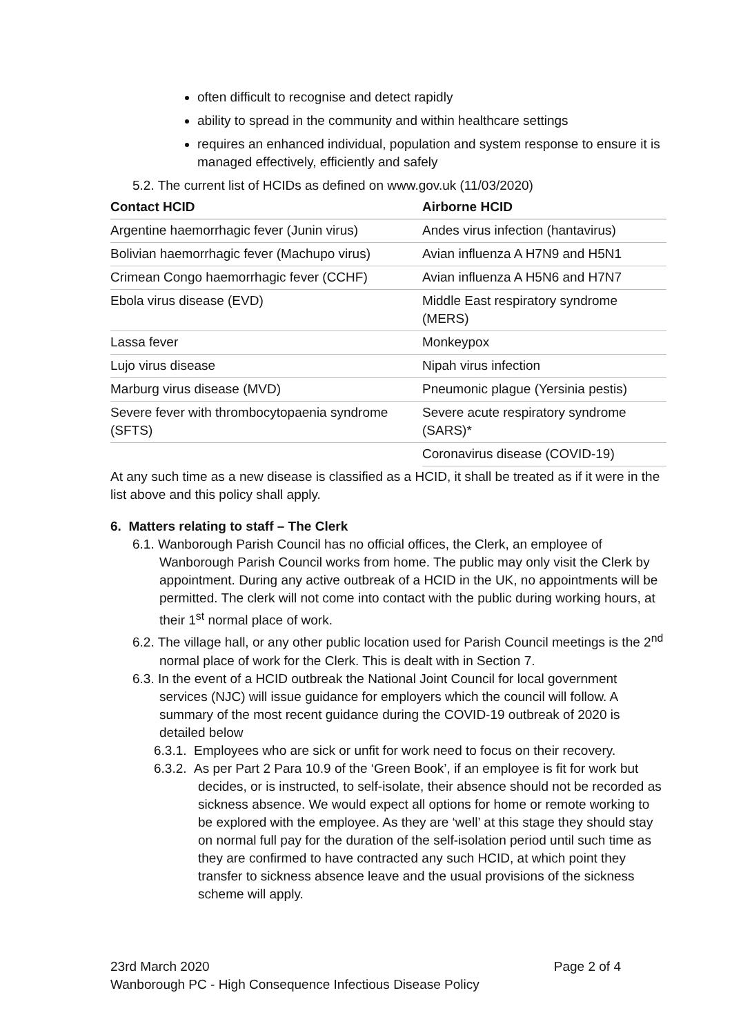often difficult to recognise and detect rapidly
ability to spread in the community and within healthcare settings
requires an enhanced individual, population and system response to ensure it is managed effectively, efficiently and safely
5.2. The current list of HCIDs as defined on www.gov.uk (11/03/2020)
| Contact HCID | Airborne HCID |
| --- | --- |
| Argentine haemorrhagic fever (Junin virus) | Andes virus infection (hantavirus) |
| Bolivian haemorrhagic fever (Machupo virus) | Avian influenza A H7N9 and H5N1 |
| Crimean Congo haemorrhagic fever (CCHF) | Avian influenza A H5N6 and H7N7 |
| Ebola virus disease (EVD) | Middle East respiratory syndrome (MERS) |
| Lassa fever | Monkeypox |
| Lujo virus disease | Nipah virus infection |
| Marburg virus disease (MVD) | Pneumonic plague (Yersinia pestis) |
| Severe fever with thrombocytopaenia syndrome (SFTS) | Severe acute respiratory syndrome (SARS)* |
| | Coronavirus disease (COVID-19) |
At any such time as a new disease is classified as a HCID, it shall be treated as if it were in the list above and this policy shall apply.
6. Matters relating to staff – The Clerk
6.1. Wanborough Parish Council has no official offices, the Clerk, an employee of Wanborough Parish Council works from home. The public may only visit the Clerk by appointment. During any active outbreak of a HCID in the UK, no appointments will be permitted. The clerk will not come into contact with the public during working hours, at their 1<sup>st</sup> normal place of work.
6.2. The village hall, or any other public location used for Parish Council meetings is the 2<sup>nd</sup> normal place of work for the Clerk. This is dealt with in Section 7.
6.3. In the event of a HCID outbreak the National Joint Council for local government services (NJC) will issue guidance for employers which the council will follow. A summary of the most recent guidance during the COVID-19 outbreak of 2020 is detailed below
6.3.1. Employees who are sick or unfit for work need to focus on their recovery.
6.3.2. As per Part 2 Para 10.9 of the ‘Green Book’, if an employee is fit for work but decides, or is instructed, to self-isolate, their absence should not be recorded as sickness absence. We would expect all options for home or remote working to be explored with the employee. As they are ‘well’ at this stage they should stay on normal full pay for the duration of the self-isolation period until such time as they are confirmed to have contracted any such HCID, at which point they transfer to sickness absence leave and the usual provisions of the sickness scheme will apply.
23rd March 2020 Page 2 of 4
Wanborough PC - High Consequence Infectious Disease Policy